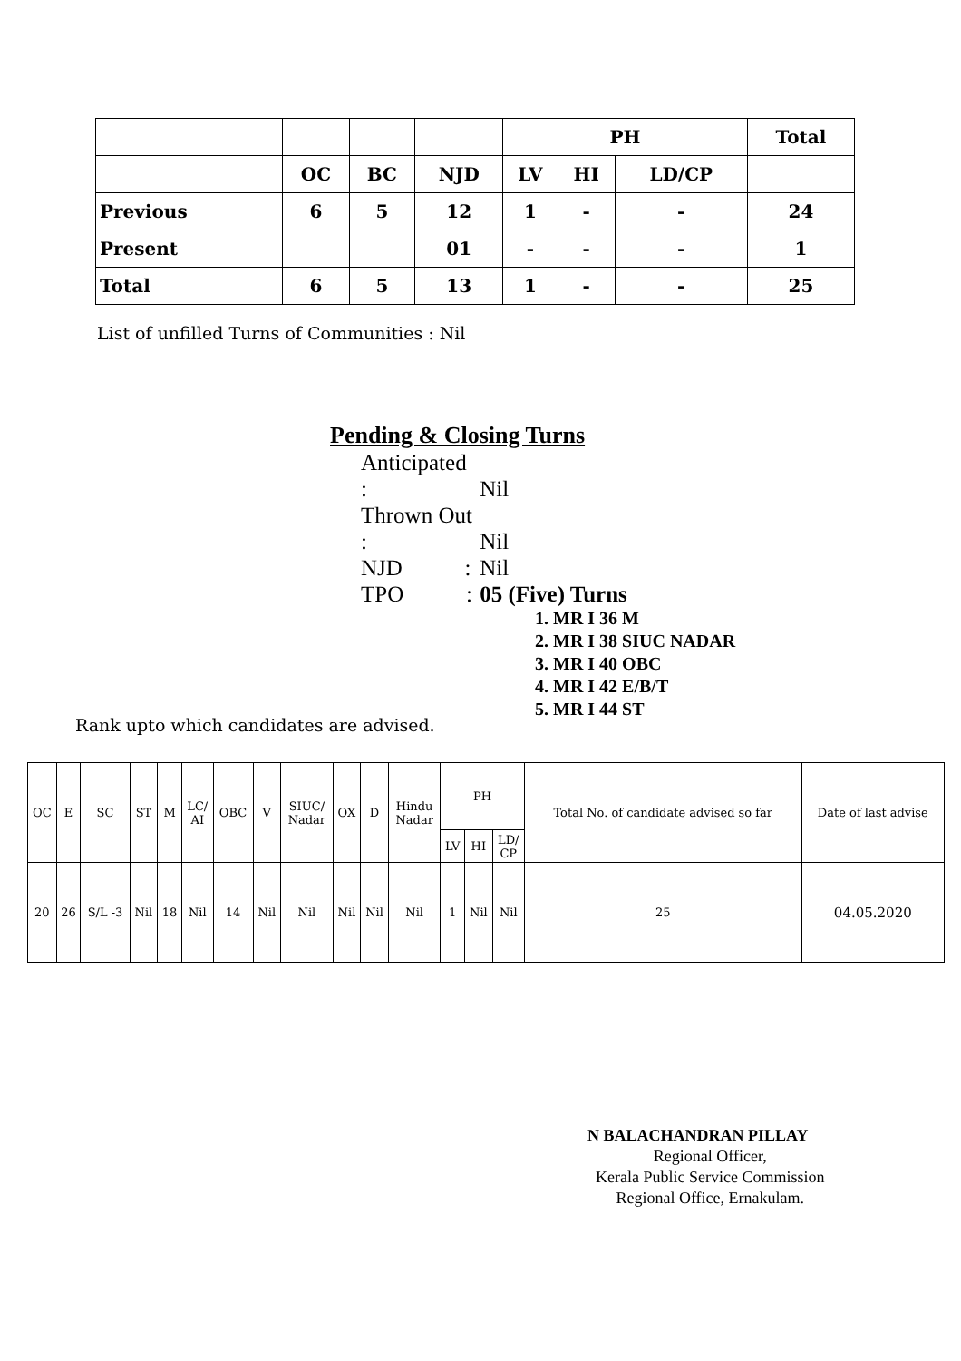| | | | | PH | | | Total |
| | OC | BC | NJD | LV | HI | LD/CP | |
| Previous | 6 | 5 | 12 | 1 | - | - | 24 |
| Present | | | 01 | - | - | - | 1 |
| Total | 6 | 5 | 13 | 1 | - | - | 25 |
List of unfilled Turns of Communities : Nil
Pending & Closing Turns
Anticipated : Nil
Thrown Out : Nil
NJD : Nil
TPO : 05 (Five) Turns
1. MR I 36 M
2. MR I 38 SIUC NADAR
3. MR I 40 OBC
4. MR I 42 E/B/T
5. MR I 44 ST
Rank upto which candidates are advised.
| OC | E | SC | ST | M | LC/ AI | OBC | V | SIUC/ Nadar | OX | D | Hindu Nadar | PH | | | Total No. of candidate advised so far | Date of last advise |
| | | | | | | | | | | | | LV | HI | LD/ CP | | |
| 20 | 26 | S/L -3 | Nil | 18 | Nil | 14 | Nil | Nil | Nil | Nil | Nil | 1 | Nil | Nil | 25 | 04.05.2020 |
N BALACHANDRAN PILLAY
Regional Officer,
Kerala Public Service Commission
Regional Office, Ernakulam.